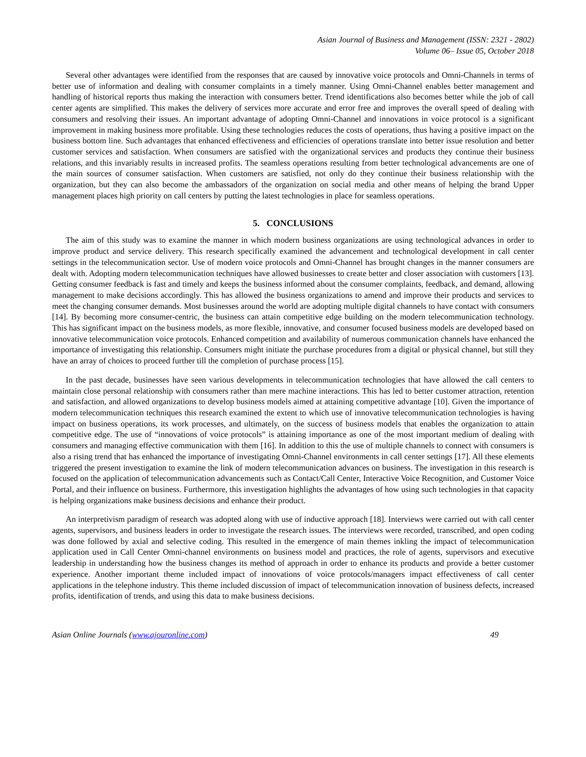Asian Journal of Business and Management (ISSN: 2321 - 2802)
Volume 06– Issue 05, October 2018
Several other advantages were identified from the responses that are caused by innovative voice protocols and Omni-Channels in terms of better use of information and dealing with consumer complaints in a timely manner. Using Omni-Channel enables better management and handling of historical reports thus making the interaction with consumers better. Trend identifications also becomes better while the job of call center agents are simplified. This makes the delivery of services more accurate and error free and improves the overall speed of dealing with consumers and resolving their issues. An important advantage of adopting Omni-Channel and innovations in voice protocol is a significant improvement in making business more profitable. Using these technologies reduces the costs of operations, thus having a positive impact on the business bottom line. Such advantages that enhanced effectiveness and efficiencies of operations translate into better issue resolution and better customer services and satisfaction. When consumers are satisfied with the organizational services and products they continue their business relations, and this invariably results in increased profits. The seamless operations resulting from better technological advancements are one of the main sources of consumer satisfaction. When customers are satisfied, not only do they continue their business relationship with the organization, but they can also become the ambassadors of the organization on social media and other means of helping the brand Upper management places high priority on call centers by putting the latest technologies in place for seamless operations.
5. CONCLUSIONS
The aim of this study was to examine the manner in which modern business organizations are using technological advances in order to improve product and service delivery. This research specifically examined the advancement and technological development in call center settings in the telecommunication sector. Use of modern voice protocols and Omni-Channel has brought changes in the manner consumers are dealt with. Adopting modern telecommunication techniques have allowed businesses to create better and closer association with customers [13]. Getting consumer feedback is fast and timely and keeps the business informed about the consumer complaints, feedback, and demand, allowing management to make decisions accordingly. This has allowed the business organizations to amend and improve their products and services to meet the changing consumer demands. Most businesses around the world are adopting multiple digital channels to have contact with consumers [14]. By becoming more consumer-centric, the business can attain competitive edge building on the modern telecommunication technology. This has significant impact on the business models, as more flexible, innovative, and consumer focused business models are developed based on innovative telecommunication voice protocols. Enhanced competition and availability of numerous communication channels have enhanced the importance of investigating this relationship. Consumers might initiate the purchase procedures from a digital or physical channel, but still they have an array of choices to proceed further till the completion of purchase process [15].
In the past decade, businesses have seen various developments in telecommunication technologies that have allowed the call centers to maintain close personal relationship with consumers rather than mere machine interactions. This has led to better customer attraction, retention and satisfaction, and allowed organizations to develop business models aimed at attaining competitive advantage [10]. Given the importance of modern telecommunication techniques this research examined the extent to which use of innovative telecommunication technologies is having impact on business operations, its work processes, and ultimately, on the success of business models that enables the organization to attain competitive edge. The use of “innovations of voice protocols” is attaining importance as one of the most important medium of dealing with consumers and managing effective communication with them [16]. In addition to this the use of multiple channels to connect with consumers is also a rising trend that has enhanced the importance of investigating Omni-Channel environments in call center settings [17]. All these elements triggered the present investigation to examine the link of modern telecommunication advances on business. The investigation in this research is focused on the application of telecommunication advancements such as Contact/Call Center, Interactive Voice Recognition, and Customer Voice Portal, and their influence on business. Furthermore, this investigation highlights the advantages of how using such technologies in that capacity is helping organizations make business decisions and enhance their product.
An interpretivism paradigm of research was adopted along with use of inductive approach [18]. Interviews were carried out with call center agents, supervisors, and business leaders in order to investigate the research issues. The interviews were recorded, transcribed, and open coding was done followed by axial and selective coding. This resulted in the emergence of main themes inkling the impact of telecommunication application used in Call Center Omni-channel environments on business model and practices, the role of agents, supervisors and executive leadership in understanding how the business changes its method of approach in order to enhance its products and provide a better customer experience. Another important theme included impact of innovations of voice protocols/managers impact effectiveness of call center applications in the telephone industry. This theme included discussion of impact of telecommunication innovation of business defects, increased profits, identification of trends, and using this data to make business decisions.
Asian Online Journals (www.ajouronline.com) 49